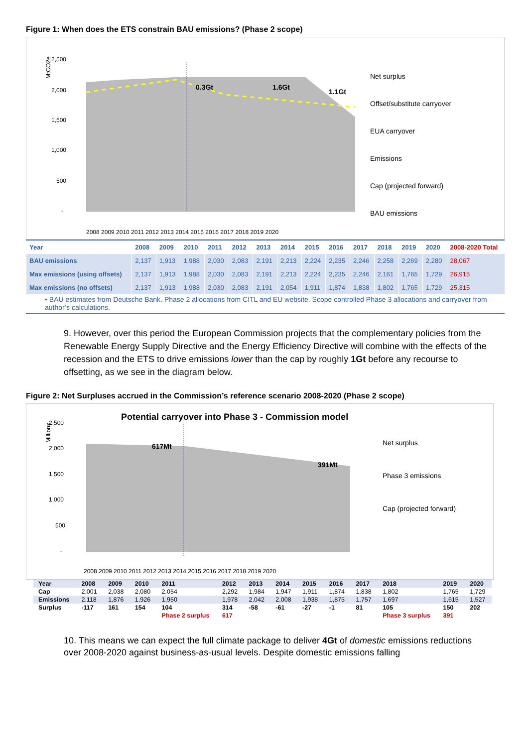Figure 1: When does the ETS constrain BAU emissions? (Phase 2 scope)
MtCO2e
2,500
2,000
1,500
1,000
500
-
0.3Gt
1.6Gt
1.1Gt
2008 2009 2010 2011 2012 2013 2014 2015 2016 2017 2018 2019 2020
Net surplus
Offset/substitute carryover
EUA carryover
Emissions
Cap (projected forward)
BAU emissions
| Year | 2008 | 2009 | 2010 | 2011 | 2012 | 2013 | 2014 | 2015 | 2016 | 2017 | 2018 | 2019 | 2020 | 2008-2020 Total |
| --- | --- | --- | --- | --- | --- | --- | --- | --- | --- | --- | --- | --- | --- | --- |
| BAU emissions | 2,137 | 1,913 | 1,988 | 2,030 | 2,083 | 2,191 | 2,213 | 2,224 | 2,235 | 2,246 | 2,258 | 2,269 | 2,280 | 28,067 |
| Max emissions (using offsets) | 2,137 | 1,913 | 1,988 | 2,030 | 2,083 | 2,191 | 2,213 | 2,224 | 2,235 | 2,246 | 2,161 | 1,765 | 1,729 | 26,915 |
| Max emissions (no offsets) | 2,137 | 1,913 | 1,988 | 2,030 | 2,083 | 2,191 | 2,054 | 1,911 | 1,874 | 1,838 | 1,802 | 1,765 | 1,729 | 25,315 |
• BAU estimates from Deutsche Bank. Phase 2 allocations from CITL and EU website. Scope controlled Phase 3 allocations and carryover from author’s calculations.
9. However, over this period the European Commission projects that the complementary policies from the Renewable Energy Supply Directive and the Energy Efficiency Directive will combine with the effects of the recession and the ETS to drive emissions lower than the cap by roughly 1Gt before any recourse to offsetting, as we see in the diagram below.
Figure 2: Net Surpluses accrued in the Commission’s reference scenario 2008-2020 (Phase 2 scope)
Potential carryover into Phase 3 - Commission model
Millions
2,500
2,000
1,500
1,000
500
-
617Mt
391Mt
2008 2009 2010 2011 2012 2013 2014 2015 2016 2017 2018 2019 2020
Net surplus
Phase 3 emissions
Cap (projected forward)
| Year | 2008 | 2009 | 2010 | 2011 | 2012 | 2013 | 2014 | 2015 | 2016 | 2017 | 2018 | 2019 | 2020 |
| --- | --- | --- | --- | --- | --- | --- | --- | --- | --- | --- | --- | --- | --- |
| Cap | 2,001 | 2,038 | 2,080 | 2,054 | 2,292 | 1,984 | 1,947 | 1,911 | 1,874 | 1,838 | 1,802 | 1,765 | 1,729 |
| Emissions | 2,118 | 1,876 | 1,926 | 1,950 | 1,978 | 2,042 | 2,008 | 1,938 | 1,875 | 1,757 | 1,697 | 1,615 | 1,527 |
| Surplus | -117 | 161 | 154 | 104 | 314 | -58 | -61 | -27 | -1 | 81 | 105 | 150 | 202 |
| | | | | Phase 2 surplus | 617 | | | | | | Phase 3 surplus | 391 | |
10. This means we can expect the full climate package to deliver 4Gt of domestic emissions reductions over 2008-2020 against business-as-usual levels. Despite domestic emissions falling